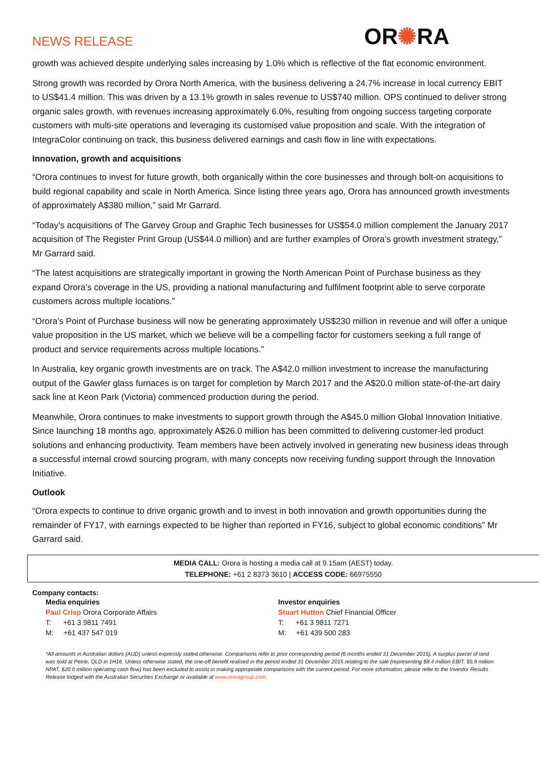NEWS RELEASE
OR✺RA
growth was achieved despite underlying sales increasing by 1.0% which is reflective of the flat economic environment.
Strong growth was recorded by Orora North America, with the business delivering a 24.7% increase in local currency EBIT to US$41.4 million. This was driven by a 13.1% growth in sales revenue to US$740 million. OPS continued to deliver strong organic sales growth, with revenues increasing approximately 6.0%, resulting from ongoing success targeting corporate customers with multi-site operations and leveraging its customised value proposition and scale. With the integration of IntegraColor continuing on track, this business delivered earnings and cash flow in line with expectations.
Innovation, growth and acquisitions
“Orora continues to invest for future growth, both organically within the core businesses and through bolt-on acquisitions to build regional capability and scale in North America. Since listing three years ago, Orora has announced growth investments of approximately A$380 million,” said Mr Garrard.
“Today’s acquisitions of The Garvey Group and Graphic Tech businesses for US$54.0 million complement the January 2017 acquisition of The Register Print Group (US$44.0 million) and are further examples of Orora’s growth investment strategy,” Mr Garrard said.
“The latest acquisitions are strategically important in growing the North American Point of Purchase business as they expand Orora’s coverage in the US, providing a national manufacturing and fulfilment footprint able to serve corporate customers across multiple locations.”
“Orora’s Point of Purchase business will now be generating approximately US$230 million in revenue and will offer a unique value proposition in the US market, which we believe will be a compelling factor for customers seeking a full range of product and service requirements across multiple locations.”
In Australia, key organic growth investments are on track. The A$42.0 million investment to increase the manufacturing output of the Gawler glass furnaces is on target for completion by March 2017 and the A$20.0 million state-of-the-art dairy sack line at Keon Park (Victoria) commenced production during the period.
Meanwhile, Orora continues to make investments to support growth through the A$45.0 million Global Innovation Initiative. Since launching 18 months ago, approximately A$26.0 million has been committed to delivering customer-led product solutions and enhancing productivity. Team members have been actively involved in generating new business ideas through a successful internal crowd sourcing program, with many concepts now receiving funding support through the Innovation Initiative.
Outlook
“Orora expects to continue to drive organic growth and to invest in both innovation and growth opportunities during the remainder of FY17, with earnings expected to be higher than reported in FY16, subject to global economic conditions” Mr Garrard said.
MEDIA CALL: Orora is hosting a media call at 9.15am (AEST) today.
TELEPHONE: +61 2 8373 3610 | ACCESS CODE: 66975550
Company contacts:
Media enquiries
Paul Crisp Orora Corporate Affairs
T: +61 3 9811 7491
M: +61 437 547 019
Investor enquiries
Stuart Hutton Chief Financial Officer
T: +61 3 9811 7271
M: +61 439 500 283
*All amounts in Australian dollars (AUD) unless expressly stated otherwise. Comparisons refer to prior corresponding period (6 months ended 31 December 2015). A surplus parcel of land was sold at Petrie, QLD in 1H16. Unless otherwise stated, the one-off benefit realised in the period ended 31 December 2015 relating to the sale (representing $8.4 million EBIT, $5.9 million NPAT, $20.0 million operating cash flow) has been excluded to assist in making appropriate comparisons with the current period. For more information, please refer to the Investor Results Release lodged with the Australian Securities Exchange or available at www.ororagroup.com.